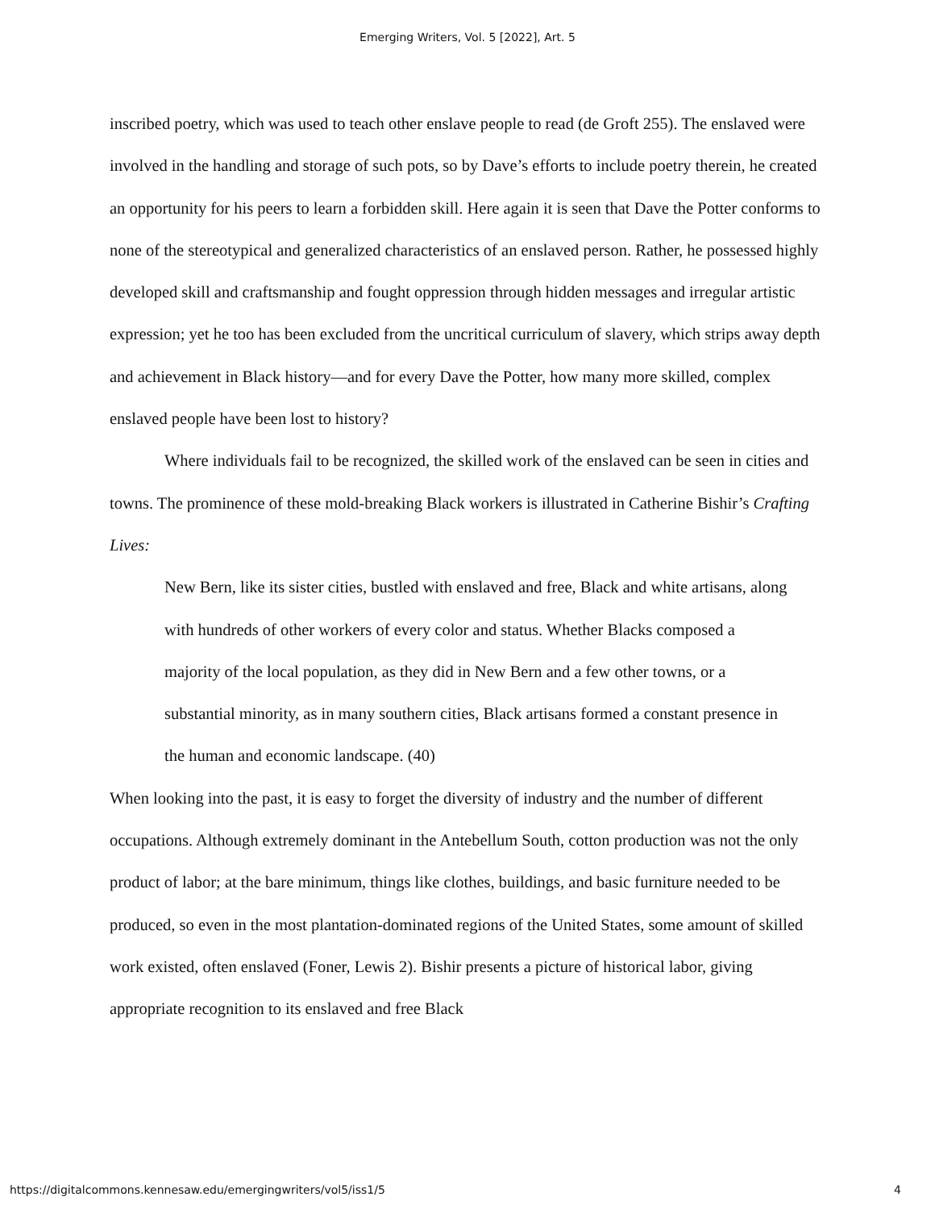Emerging Writers, Vol. 5 [2022], Art. 5
inscribed poetry, which was used to teach other enslave people to read (de Groft 255). The enslaved were involved in the handling and storage of such pots, so by Dave’s efforts to include poetry therein, he created an opportunity for his peers to learn a forbidden skill. Here again it is seen that Dave the Potter conforms to none of the stereotypical and generalized characteristics of an enslaved person. Rather, he possessed highly developed skill and craftsmanship and fought oppression through hidden messages and irregular artistic expression; yet he too has been excluded from the uncritical curriculum of slavery, which strips away depth and achievement in Black history—and for every Dave the Potter, how many more skilled, complex enslaved people have been lost to history?
Where individuals fail to be recognized, the skilled work of the enslaved can be seen in cities and towns. The prominence of these mold-breaking Black workers is illustrated in Catherine Bishir’s Crafting Lives:
New Bern, like its sister cities, bustled with enslaved and free, Black and white artisans, along with hundreds of other workers of every color and status. Whether Blacks composed a majority of the local population, as they did in New Bern and a few other towns, or a substantial minority, as in many southern cities, Black artisans formed a constant presence in the human and economic landscape. (40)
When looking into the past, it is easy to forget the diversity of industry and the number of different occupations. Although extremely dominant in the Antebellum South, cotton production was not the only product of labor; at the bare minimum, things like clothes, buildings, and basic furniture needed to be produced, so even in the most plantation-dominated regions of the United States, some amount of skilled work existed, often enslaved (Foner, Lewis 2). Bishir presents a picture of historical labor, giving appropriate recognition to its enslaved and free Black
https://digitalcommons.kennesaw.edu/emergingwriters/vol5/iss1/5 4